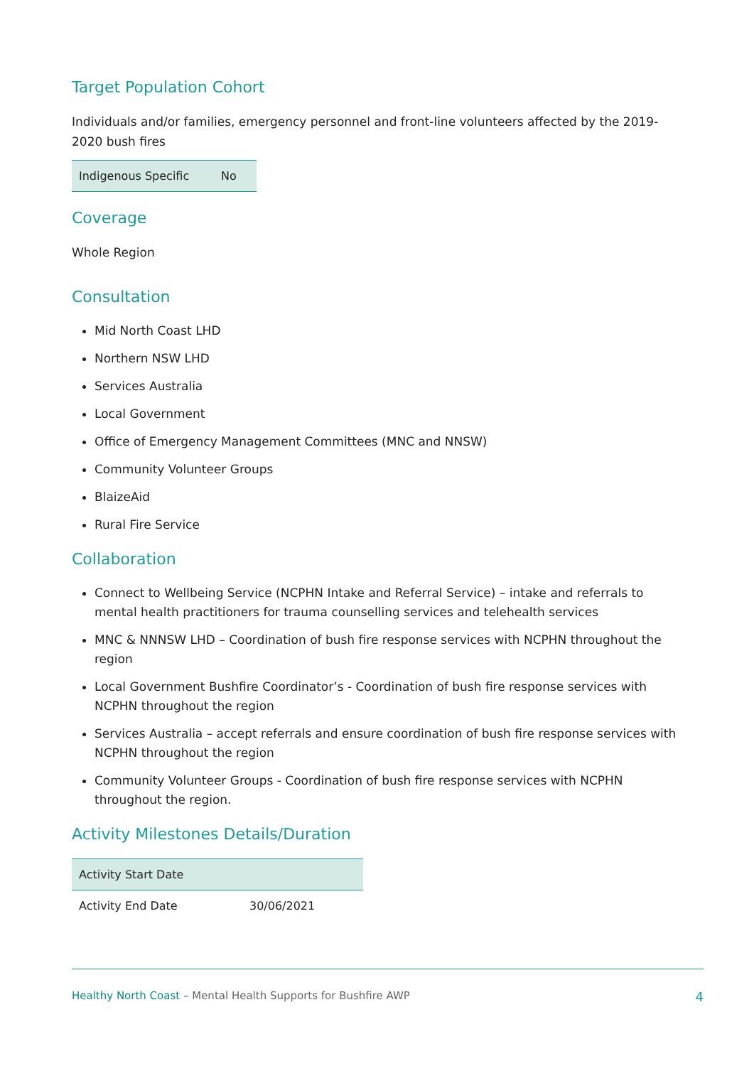Target Population Cohort
Individuals and/or families, emergency personnel and front-line volunteers affected by the 2019-2020 bush fires
| Indigenous Specific | No |
Coverage
Whole Region
Consultation
Mid North Coast LHD
Northern NSW LHD
Services Australia
Local Government
Office of Emergency Management Committees (MNC and NNSW)
Community Volunteer Groups
BlaizeAid
Rural Fire Service
Collaboration
Connect to Wellbeing Service (NCPHN Intake and Referral Service) – intake and referrals to mental health practitioners for trauma counselling services and telehealth services
MNC & NNNSW LHD – Coordination of bush fire response services with NCPHN throughout the region
Local Government Bushfire Coordinator’s - Coordination of bush fire response services with NCPHN throughout the region
Services Australia – accept referrals and ensure coordination of bush fire response services with NCPHN throughout the region
Community Volunteer Groups - Coordination of bush fire response services with NCPHN throughout the region.
Activity Milestones Details/Duration
| Activity Start Date | |
| Activity End Date | 30/06/2021 |
Healthy North Coast – Mental Health Supports for Bushfire AWP
4